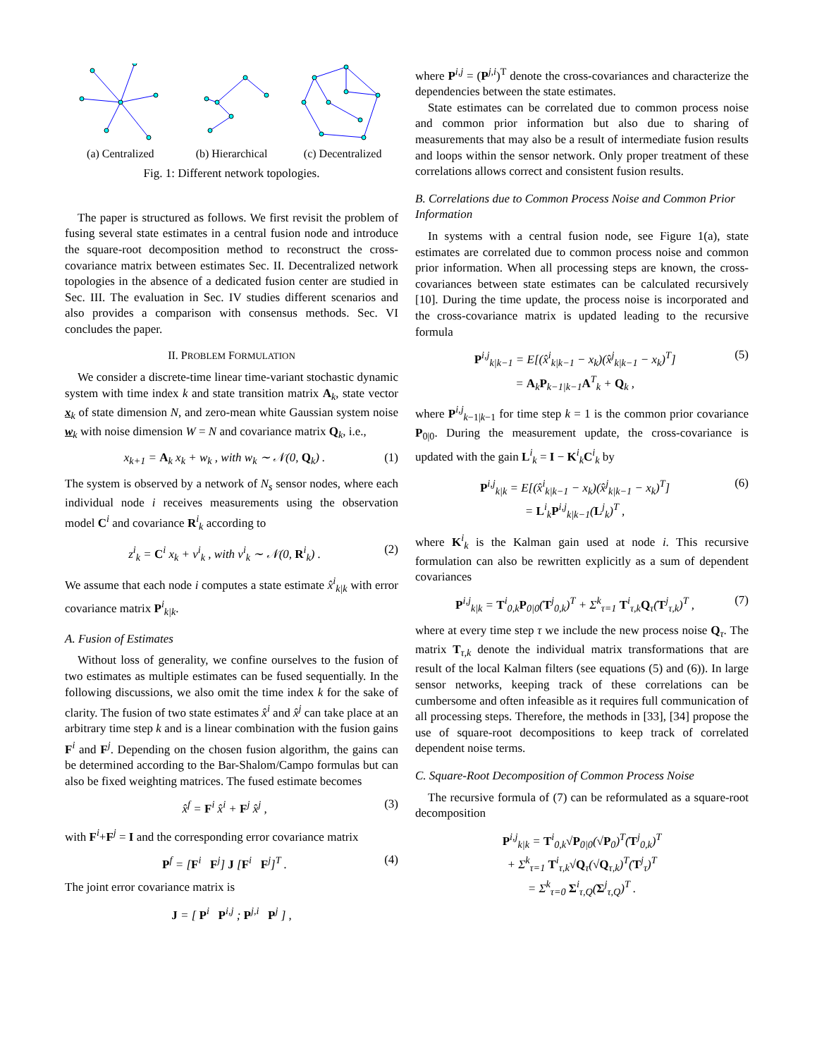(a) Centralized (b) Hierarchical (c) Decentralized
Fig. 1: Different network topologies.
The paper is structured as follows. We first revisit the problem of fusing several state estimates in a central fusion node and introduce the square-root decomposition method to reconstruct the cross-covariance matrix between estimates Sec. II. Decentralized network topologies in the absence of a dedicated fusion center are studied in Sec. III. The evaluation in Sec. IV studies different scenarios and also provides a comparison with consensus methods. Sec. VI concludes the paper.
II. PROBLEM FORMULATION
We consider a discrete-time linear time-variant stochastic dynamic system with time index k and state transition matrix A<sub>k</sub>, state vector x<sub>k</sub> of state dimension N, and zero-mean white Gaussian system noise w<sub>k</sub> with noise dimension W = N and covariance matrix Q<sub>k</sub>, i.e.,
x<sub>k+1</sub> = A<sub>k</sub> x<sub>k</sub> + w<sub>k</sub> , with w<sub>k</sub> ∼ 𝒩(0, Q<sub>k</sub>) . (1)
The system is observed by a network of N<sub>s</sub> sensor nodes, where each individual node i receives measurements using the observation model C<sup>i</sup> and covariance R<sup>i</sup><sub>k</sub> according to
z<sup>i</sup><sub>k</sub> = C<sup>i</sup> x<sub>k</sub> + v<sup>i</sup><sub>k</sub> , with v<sup>i</sup><sub>k</sub> ∼ 𝒩(0, R<sup>i</sup><sub>k</sub>) . (2)
We assume that each node i computes a state estimate x̂<sup>i</sup><sub>k|k</sub> with error covariance matrix P<sup>i</sup><sub>k|k</sub>.
A. Fusion of Estimates
Without loss of generality, we confine ourselves to the fusion of two estimates as multiple estimates can be fused sequentially. In the following discussions, we also omit the time index k for the sake of clarity. The fusion of two state estimates x̂<sup>i</sup> and x̂<sup>j</sup> can take place at an arbitrary time step k and is a linear combination with the fusion gains F<sup>i</sup> and F<sup>j</sup>. Depending on the chosen fusion algorithm, the gains can be determined according to the Bar-Shalom/Campo formulas but can also be fixed weighting matrices. The fused estimate becomes
x̂<sup>f</sup> = F<sup>i</sup> x̂<sup>i</sup> + F<sup>j</sup> x̂<sup>j</sup> , (3)
with F<sup>i</sup>+F<sup>j</sup> = I and the corresponding error covariance matrix
P<sup>f</sup> = [F<sup>i</sup> F<sup>j</sup>] J [F<sup>i</sup> F<sup>j</sup>]<sup>T</sup> . (4)
The joint error covariance matrix is
J = [ P<sup>i</sup> P<sup>i,j</sup> ; P<sup>j,i</sup> P<sup>j</sup> ] ,
where P<sup>i,j</sup> = (P<sup>j,i</sup>)<sup>T</sup> denote the cross-covariances and characterize the dependencies between the state estimates.
State estimates can be correlated due to common process noise and common prior information but also due to sharing of measurements that may also be a result of intermediate fusion results and loops within the sensor network. Only proper treatment of these correlations allows correct and consistent fusion results.
B. Correlations due to Common Process Noise and Common Prior Information
In systems with a central fusion node, see Figure 1(a), state estimates are correlated due to common process noise and common prior information. When all processing steps are known, the cross-covariances between state estimates can be calculated recursively [10]. During the time update, the process noise is incorporated and the cross-covariance matrix is updated leading to the recursive formula
P<sup>i,j</sup><sub>k|k−1</sub> = E[(x̂<sup>i</sup><sub>k|k−1</sub> − x<sub>k</sub>)(x̂<sup>j</sup><sub>k|k−1</sub> − x<sub>k</sub>)<sup>T</sup>]
= A<sub>k</sub>P<sub>k−1|k−1</sub>A<sup>T</sup><sub>k</sub> + Q<sub>k</sub> , (5)
where P<sup>i,j</sup><sub>k−1|k−1</sub> for time step k = 1 is the common prior covariance P<sub>0|0</sub>. During the measurement update, the cross-covariance is updated with the gain L<sup>i</sup><sub>k</sub> = I − K<sup>i</sup><sub>k</sub>C<sup>i</sup><sub>k</sub> by
P<sup>i,j</sup><sub>k|k</sub> = E[(x̂<sup>i</sup><sub>k|k−1</sub> − x<sub>k</sub>)(x̂<sup>j</sup><sub>k|k−1</sub> − x<sub>k</sub>)<sup>T</sup>]
= L<sup>i</sup><sub>k</sub>P<sup>i,j</sup><sub>k|k−1</sub>(L<sup>j</sup><sub>k</sub>)<sup>T</sup> , (6)
where K<sup>i</sup><sub>k</sub> is the Kalman gain used at node i. This recursive formulation can also be rewritten explicitly as a sum of dependent covariances
P<sup>i,j</sup><sub>k|k</sub> = T<sup>i</sup><sub>0,k</sub>P<sub>0|0</sub>(T<sup>j</sup><sub>0,k</sub>)<sup>T</sup> + Σ<sup>k</sup><sub>τ=1</sub> T<sup>i</sup><sub>τ,k</sub>Q<sub>τ</sub>(T<sup>j</sup><sub>τ,k</sub>)<sup>T</sup> , (7)
where at every time step τ we include the new process noise Q<sub>τ</sub>. The matrix T<sub>τ,k</sub> denote the individual matrix transformations that are result of the local Kalman filters (see equations (5) and (6)). In large sensor networks, keeping track of these correlations can be cumbersome and often infeasible as it requires full communication of all processing steps. Therefore, the methods in [33], [34] propose the use of square-root decompositions to keep track of correlated dependent noise terms.
C. Square-Root Decomposition of Common Process Noise
The recursive formula of (7) can be reformulated as a square-root decomposition
P<sup>i,j</sup><sub>k|k</sub> = T<sup>i</sup><sub>0,k</sub>√P<sub>0|0</sub>(√P<sub>0</sub>)<sup>T</sup>(T<sup>j</sup><sub>0,k</sub>)<sup>T</sup>
+ Σ<sup>k</sup><sub>τ=1</sub> T<sup>i</sup><sub>τ,k</sub>√Q<sub>τ</sub>(√Q<sub>τ,k</sub>)<sup>T</sup>(T<sup>j</sup><sub>τ</sub>)<sup>T</sup>
= Σ<sup>k</sup><sub>τ=0</sub> Σ<sup>i</sup><sub>τ,Q</sub>(Σ<sup>j</sup><sub>τ,Q</sub>)<sup>T</sup> .